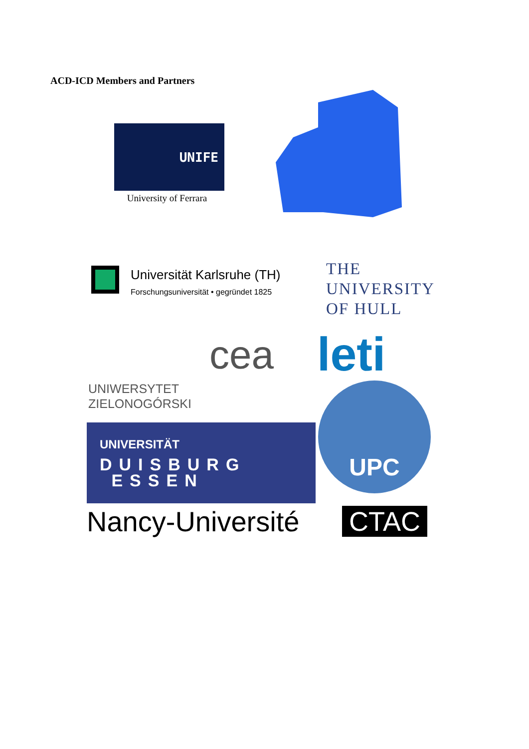ACD-ICD Members and Partners
UNIFE
University of Ferrara
Universität Karlsruhe (TH)
Forschungsuniversität • gegründet 1825
THE
UNIVERSITY
OF HULL
UNIWERSYTET
ZIELONOGÓRSKI
cea leti
UNIVERSITÄT
DUISBURG
ESSEN
UPC
Nancy-Université CTAC